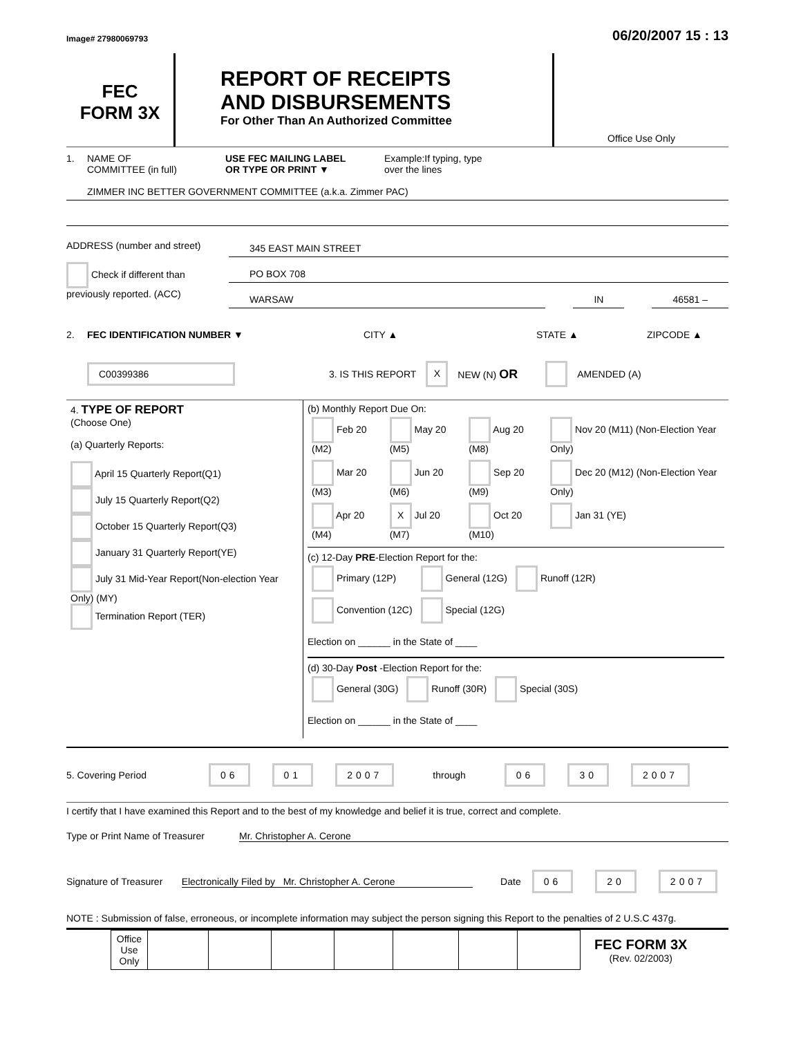Image# 27980069793 06/20/2007 15 : 13
FEC
FORM 3X
REPORT OF RECEIPTS
AND DISBURSEMENTS
For Other Than An Authorized Committee
Office Use Only
1. NAME OF
COMMITTEE (in full) USE FEC MAILING LABEL
OR TYPE OR PRINT ▼ Example:If typing, type
over the lines
ZIMMER INC BETTER GOVERNMENT COMMITTEE (a.k.a. Zimmer PAC)
ADDRESS (number and street)
Check if different than previously reported. (ACC)
345 EAST MAIN STREET
PO BOX 708
WARSAW IN 46581 –
2. FEC IDENTIFICATION NUMBER ▼ CITY ▲ STATE ▲ ZIPCODE ▲
C00399386 3. IS THIS REPORT X NEW (N) OR AMENDED (A)
| 4. TYPE OF REPORT (Choose One) (a) Quarterly Reports: April 15 Quarterly Report(Q1) July 15 Quarterly Report(Q2) October 15 Quarterly Report(Q3) January 31 Quarterly Report(YE) July 31 Mid-Year Report(Non-election Year Only) (MY) Termination Report (TER) | (b) Monthly Report Due On: / Feb 20 (M2) / May 20 (M5) / Aug 20 (M8) / Nov 20 (M11) (Non-Election Year Only) / / Mar 20 (M3) / Jun 20 (M6) / Sep 20 (M9) / Dec 20 (M12) (Non-Election Year Only) / / Apr 20 (M4) / X Jul 20 (M7) / Oct 20 (M10) / Jan 31 (YE) / (c) 12-Day PRE -Election Report for the: / Primary (12P) / General (12G) / Runoff (12R) / / Convention (12C) / Special (12G) / / Election on ______ in the State of ____ (d) 30-Day Post -Election Report for the: / General (30G) / Runoff (30R) / Special (30S) / Election on ______ in the State of ____ |
5. Covering Period 06 01 2007 through 06 30 2007
I certify that I have examined this Report and to the best of my knowledge and belief it is true, correct and complete.
Type or Print Name of Treasurer Mr. Christopher A. Cerone
Signature of Treasurer Electronically Filed by Mr. Christopher A. Cerone Date 06 20 2007
NOTE : Submission of false, erroneous, or incomplete information may subject the person signing this Report to the penalties of 2 U.S.C 437g.
| Office Use Only | | | | | | | |
FEC FORM 3X
(Rev. 02/2003)